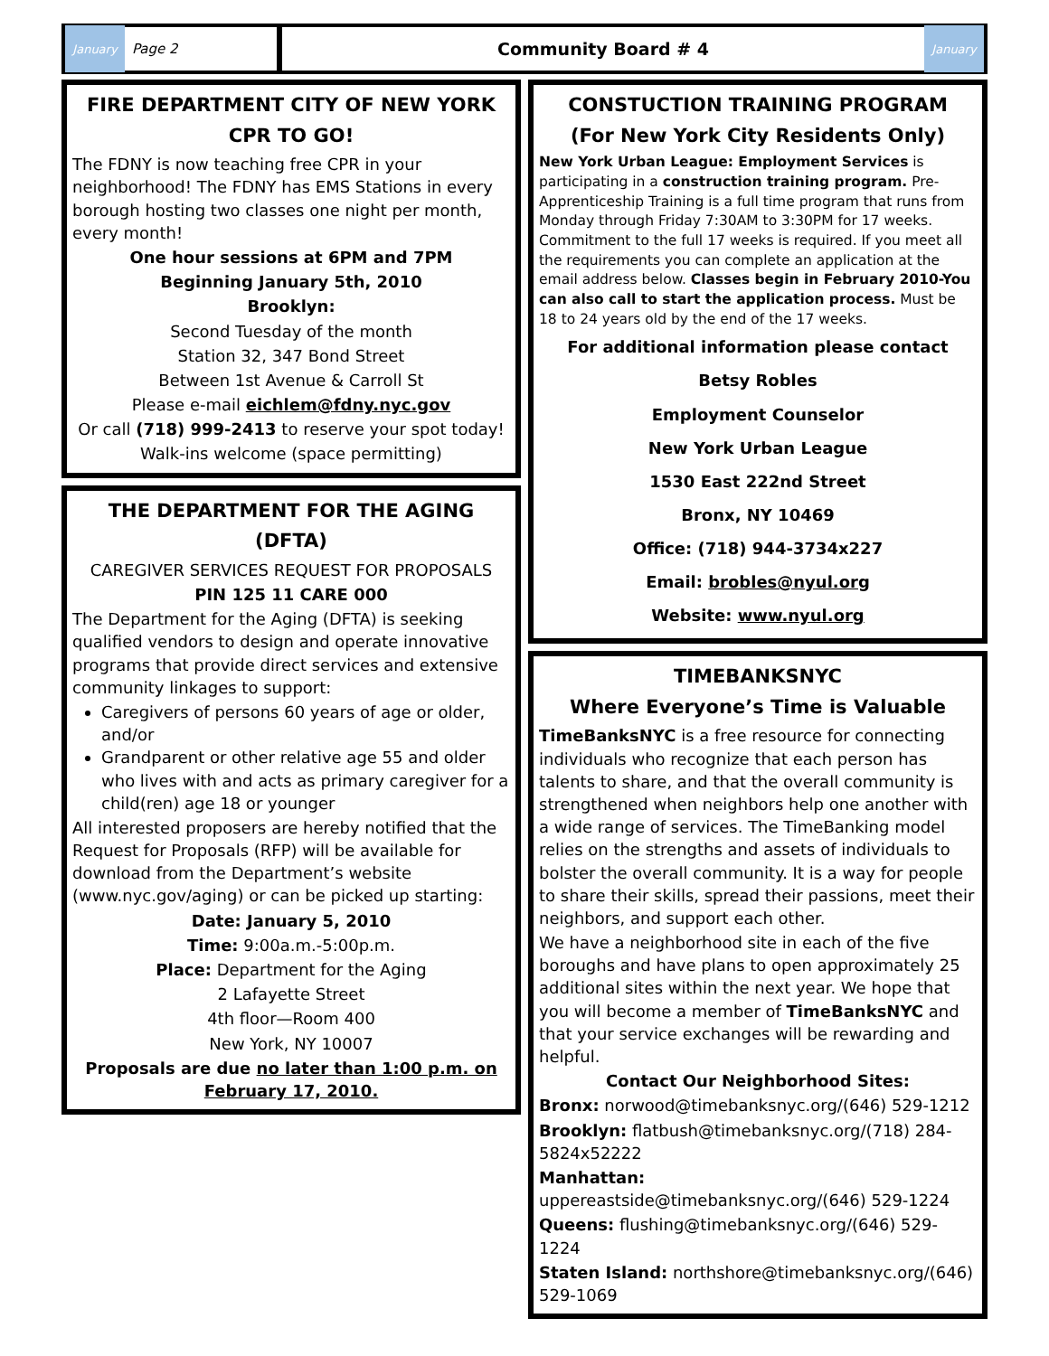January
Page 2
Community Board # 4
January
FIRE DEPARTMENT CITY OF NEW YORK
CPR TO GO!
The FDNY is now teaching free CPR in your neighborhood! The FDNY has EMS Stations in every borough hosting two classes one night per month, every month!
One hour sessions at 6PM and 7PM
Beginning January 5th, 2010
Brooklyn:
Second Tuesday of the month
Station 32, 347 Bond Street
Between 1st Avenue & Carroll St
Please e-mail eichlem@fdny.nyc.gov
Or call (718) 999-2413 to reserve your spot today!
Walk-ins welcome (space permitting)
THE DEPARTMENT FOR THE AGING (DFTA)
CAREGIVER SERVICES REQUEST FOR PROPOSALS
PIN 125 11 CARE 000
The Department for the Aging (DFTA) is seeking qualified vendors to design and operate innovative programs that provide direct services and extensive community linkages to support:
Caregivers of persons 60 years of age or older, and/or
Grandparent or other relative age 55 and older who lives with and acts as primary caregiver for a child(ren) age 18 or younger
All interested proposers are hereby notified that the Request for Proposals (RFP) will be available for download from the Department’s website (www.nyc.gov/aging) or can be picked up starting:
Date: January 5, 2010
Time: 9:00a.m.-5:00p.m.
Place: Department for the Aging
2 Lafayette Street
4th floor—Room 400
New York, NY 10007
Proposals are due no later than 1:00 p.m. on February 17, 2010.
CONSTUCTION TRAINING PROGRAM
(For New York City Residents Only)
New York Urban League: Employment Services is participating in a construction training program. Pre-Apprenticeship Training is a full time program that runs from Monday through Friday 7:30AM to 3:30PM for 17 weeks. Commitment to the full 17 weeks is required. If you meet all the requirements you can complete an application at the email address below. Classes begin in February 2010-You can also call to start the application process. Must be 18 to 24 years old by the end of the 17 weeks.
For additional information please contact
Betsy Robles
Employment Counselor
New York Urban League
1530 East 222nd Street
Bronx, NY 10469
Office: (718) 944-3734x227
Email: brobles@nyul.org
Website: www.nyul.org
TIMEBANKSNYC
Where Everyone’s Time is Valuable
TimeBanksNYC is a free resource for connecting individuals who recognize that each person has talents to share, and that the overall community is strengthened when neighbors help one another with a wide range of services. The TimeBanking model relies on the strengths and assets of individuals to bolster the overall community. It is a way for people to share their skills, spread their passions, meet their neighbors, and support each other.
We have a neighborhood site in each of the five boroughs and have plans to open approximately 25 additional sites within the next year. We hope that you will become a member of TimeBanksNYC and that your service exchanges will be rewarding and helpful.
Contact Our Neighborhood Sites:
Bronx: norwood@timebanksnyc.org/(646) 529-1212
Brooklyn: flatbush@timebanksnyc.org/(718) 284-5824x52222
Manhattan: uppereastside@timebanksnyc.org/(646) 529-1224
Queens: flushing@timebanksnyc.org/(646) 529-1224
Staten Island: northshore@timebanksnyc.org/(646) 529-1069